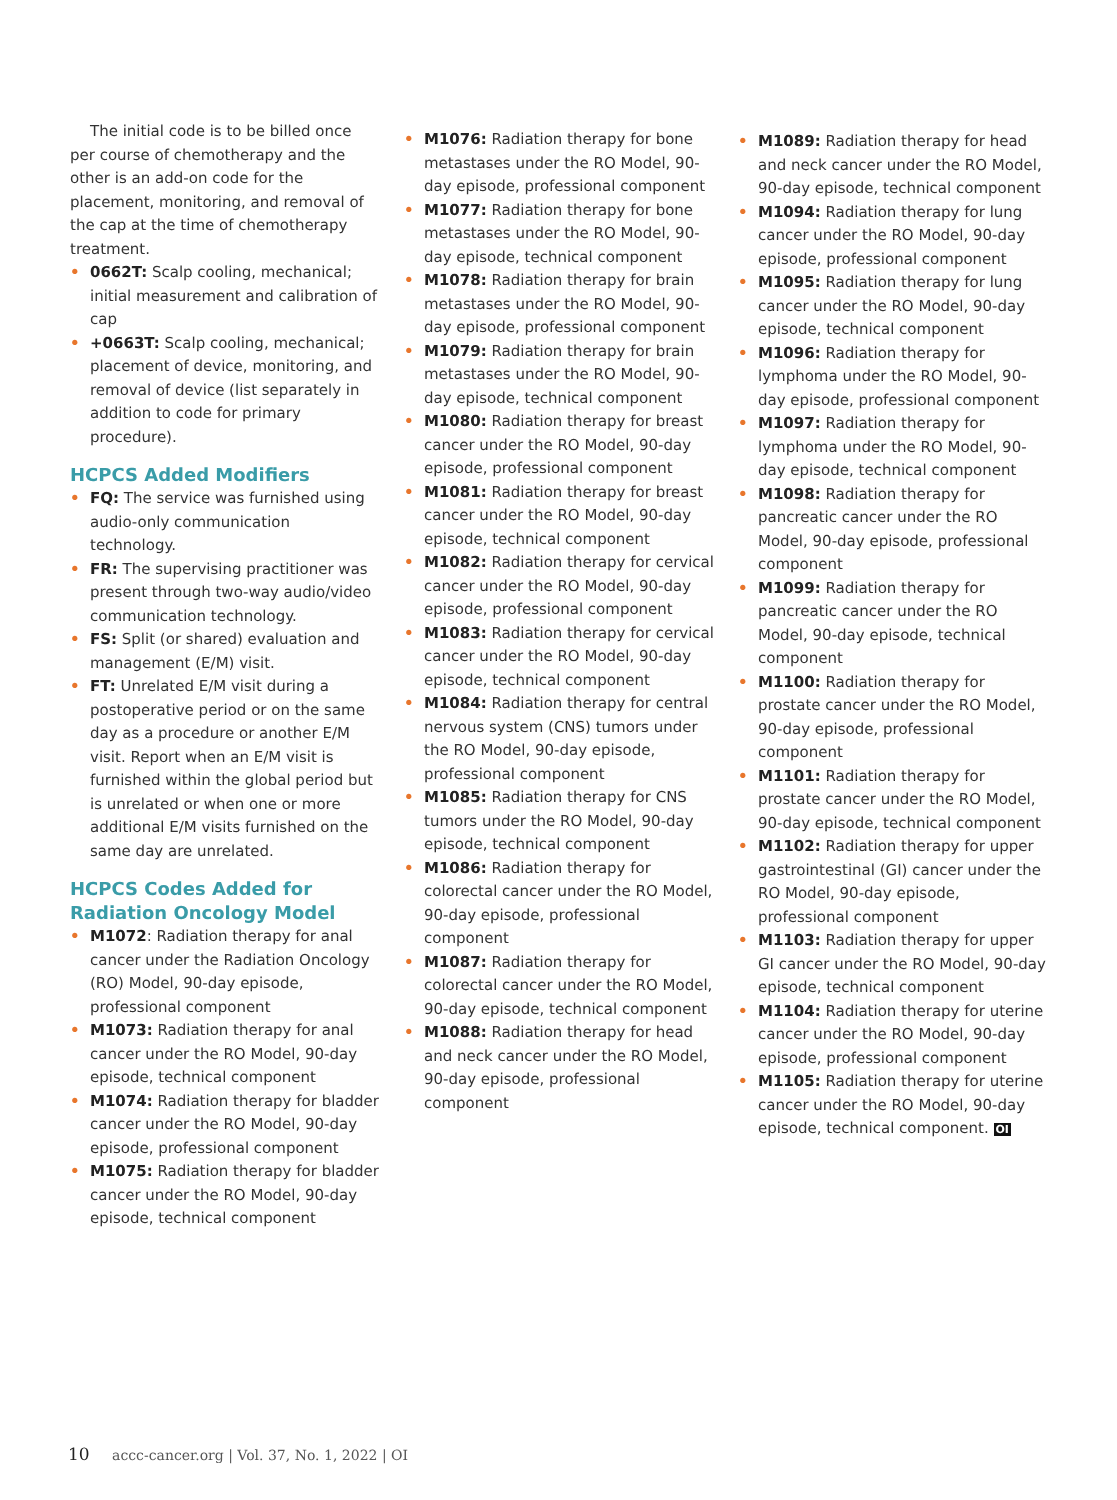The initial code is to be billed once per course of chemotherapy and the other is an add-on code for the placement, monitoring, and removal of the cap at the time of chemotherapy treatment.
• 0662T: Scalp cooling, mechanical; initial measurement and calibration of cap
• +0663T: Scalp cooling, mechanical; placement of device, monitoring, and removal of device (list separately in addition to code for primary procedure).
HCPCS Added Modifiers
• FQ: The service was furnished using audio-only communication technology.
• FR: The supervising practitioner was present through two-way audio/video communication technology.
• FS: Split (or shared) evaluation and management (E/M) visit.
• FT: Unrelated E/M visit during a postoperative period or on the same day as a procedure or another E/M visit. Report when an E/M visit is furnished within the global period but is unrelated or when one or more additional E/M visits furnished on the same day are unrelated.
HCPCS Codes Added for Radiation Oncology Model
• M1072: Radiation therapy for anal cancer under the Radiation Oncology (RO) Model, 90-day episode, professional component
• M1073: Radiation therapy for anal cancer under the RO Model, 90-day episode, technical component
• M1074: Radiation therapy for bladder cancer under the RO Model, 90-day episode, professional component
• M1075: Radiation therapy for bladder cancer under the RO Model, 90-day episode, technical component
• M1076: Radiation therapy for bone metastases under the RO Model, 90-day episode, professional component
• M1077: Radiation therapy for bone metastases under the RO Model, 90-day episode, technical component
• M1078: Radiation therapy for brain metastases under the RO Model, 90-day episode, professional component
• M1079: Radiation therapy for brain metastases under the RO Model, 90-day episode, technical component
• M1080: Radiation therapy for breast cancer under the RO Model, 90-day episode, professional component
• M1081: Radiation therapy for breast cancer under the RO Model, 90-day episode, technical component
• M1082: Radiation therapy for cervical cancer under the RO Model, 90-day episode, professional component
• M1083: Radiation therapy for cervical cancer under the RO Model, 90-day episode, technical component
• M1084: Radiation therapy for central nervous system (CNS) tumors under the RO Model, 90-day episode, professional component
• M1085: Radiation therapy for CNS tumors under the RO Model, 90-day episode, technical component
• M1086: Radiation therapy for colorectal cancer under the RO Model, 90-day episode, professional component
• M1087: Radiation therapy for colorectal cancer under the RO Model, 90-day episode, technical component
• M1088: Radiation therapy for head and neck cancer under the RO Model, 90-day episode, professional component
• M1089: Radiation therapy for head and neck cancer under the RO Model, 90-day episode, technical component
• M1094: Radiation therapy for lung cancer under the RO Model, 90-day episode, professional component
• M1095: Radiation therapy for lung cancer under the RO Model, 90-day episode, technical component
• M1096: Radiation therapy for lymphoma under the RO Model, 90-day episode, professional component
• M1097: Radiation therapy for lymphoma under the RO Model, 90-day episode, technical component
• M1098: Radiation therapy for pancreatic cancer under the RO Model, 90-day episode, professional component
• M1099: Radiation therapy for pancreatic cancer under the RO Model, 90-day episode, technical component
• M1100: Radiation therapy for prostate cancer under the RO Model, 90-day episode, professional component
• M1101: Radiation therapy for prostate cancer under the RO Model, 90-day episode, technical component
• M1102: Radiation therapy for upper gastrointestinal (GI) cancer under the RO Model, 90-day episode, professional component
• M1103: Radiation therapy for upper GI cancer under the RO Model, 90-day episode, technical component
• M1104: Radiation therapy for uterine cancer under the RO Model, 90-day episode, professional component
• M1105: Radiation therapy for uterine cancer under the RO Model, 90-day episode, technical component. OI
10 accc-cancer.org | Vol. 37, No. 1, 2022 | OI